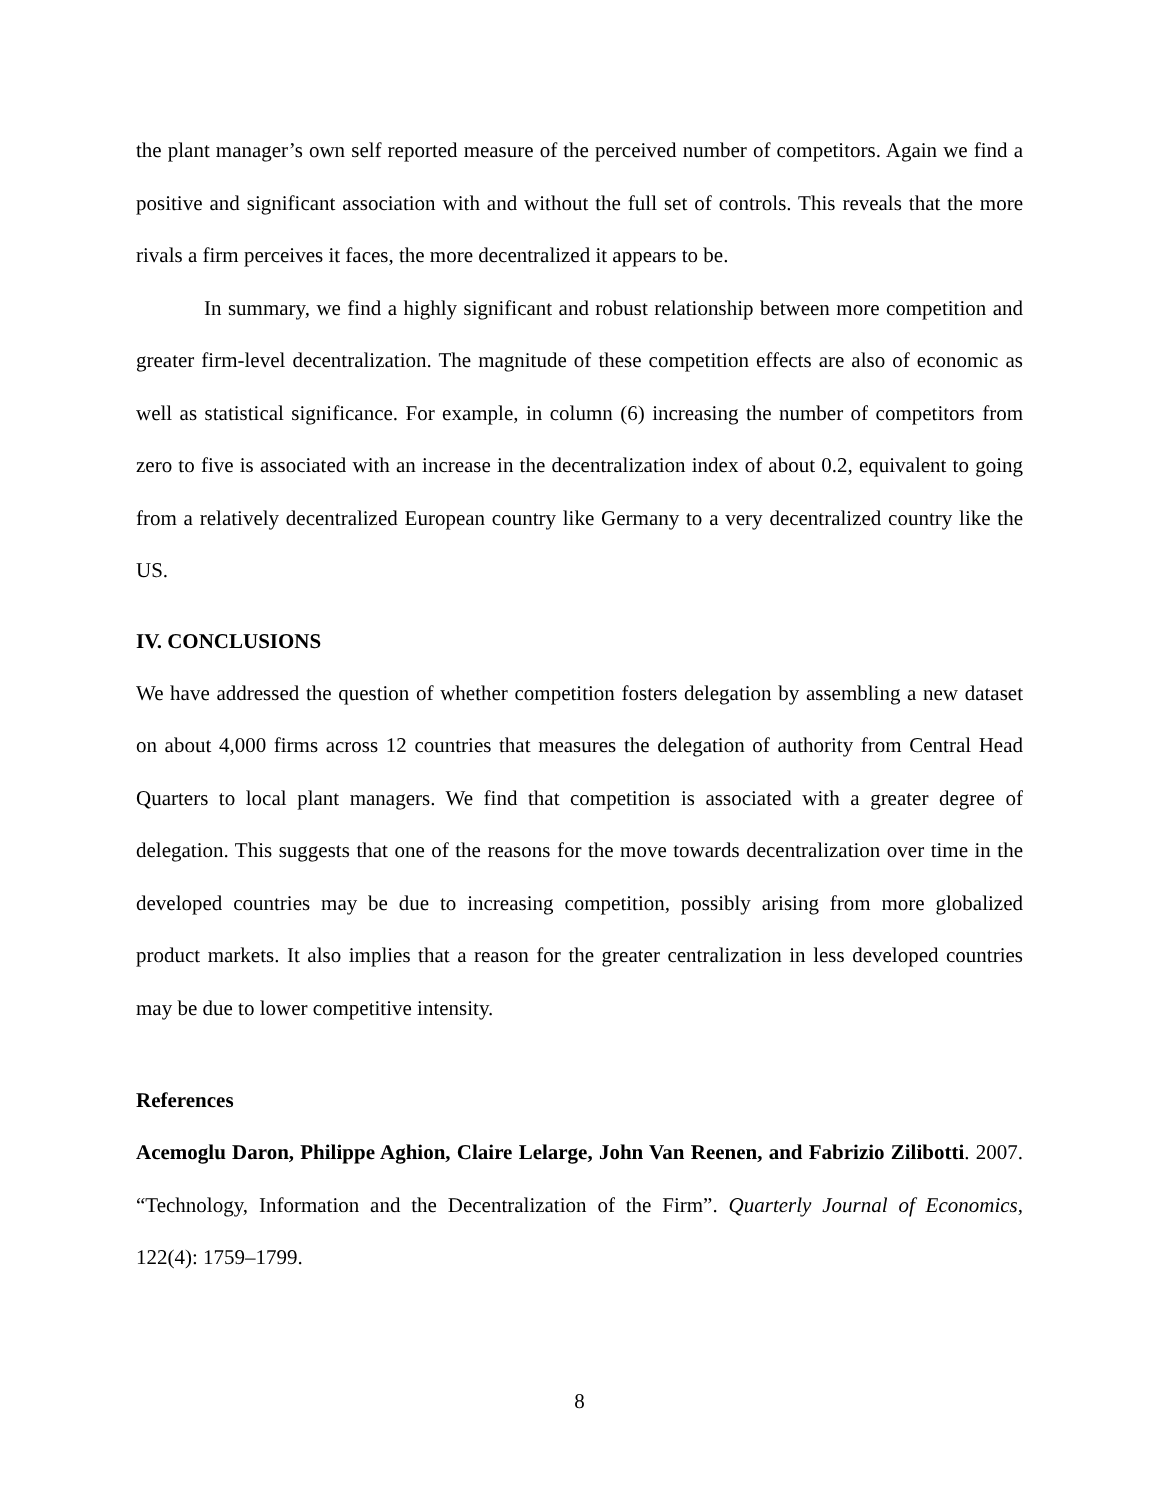the plant manager’s own self reported measure of the perceived number of competitors. Again we find a positive and significant association with and without the full set of controls. This reveals that the more rivals a firm perceives it faces, the more decentralized it appears to be.
In summary, we find a highly significant and robust relationship between more competition and greater firm-level decentralization. The magnitude of these competition effects are also of economic as well as statistical significance. For example, in column (6) increasing the number of competitors from zero to five is associated with an increase in the decentralization index of about 0.2, equivalent to going from a relatively decentralized European country like Germany to a very decentralized country like the US.
IV. CONCLUSIONS
We have addressed the question of whether competition fosters delegation by assembling a new dataset on about 4,000 firms across 12 countries that measures the delegation of authority from Central Head Quarters to local plant managers. We find that competition is associated with a greater degree of delegation. This suggests that one of the reasons for the move towards decentralization over time in the developed countries may be due to increasing competition, possibly arising from more globalized product markets. It also implies that a reason for the greater centralization in less developed countries may be due to lower competitive intensity.
References
Acemoglu Daron, Philippe Aghion, Claire Lelarge, John Van Reenen, and Fabrizio Zilibotti. 2007. “Technology, Information and the Decentralization of the Firm”. Quarterly Journal of Economics, 122(4): 1759–1799.
8